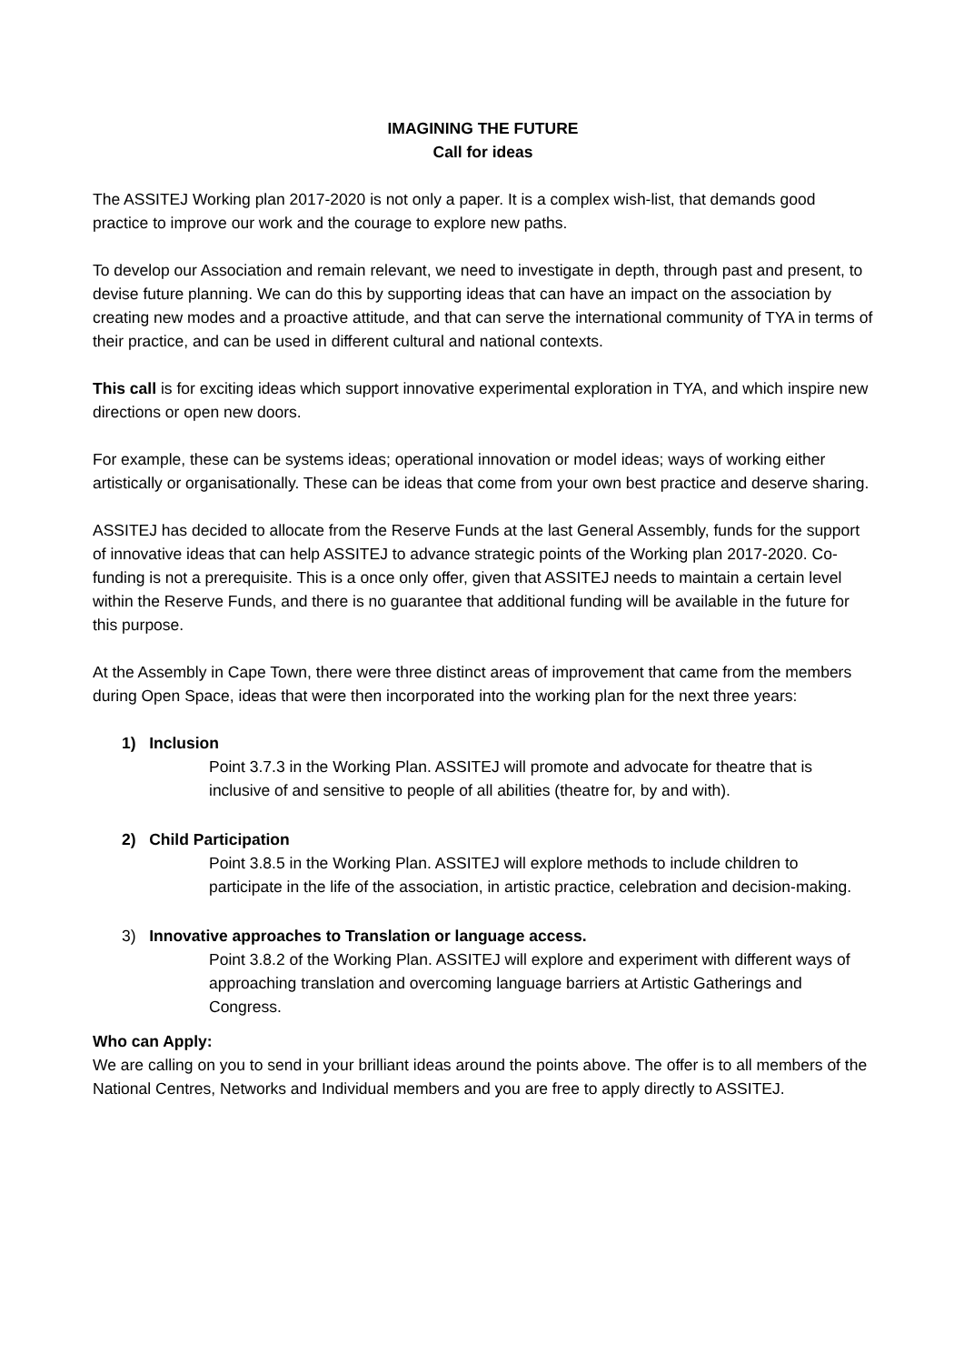IMAGINING THE FUTURE
Call for ideas
The ASSITEJ Working plan 2017-2020 is not only a paper. It is a complex wish-list, that demands good practice to improve our work and the courage to explore new paths.
To develop our Association and remain relevant, we need to investigate in depth, through past and present, to devise future planning. We can do this by supporting ideas that can have an impact on the association by creating new modes and a proactive attitude, and that can serve the international community of TYA in terms of their practice, and can be used in different cultural and national contexts.
This call is for exciting ideas which support innovative experimental exploration in TYA, and which inspire new directions or open new doors.
For example, these can be systems ideas; operational innovation or model ideas; ways of working either artistically or organisationally. These can be ideas that come from your own best practice and deserve sharing.
ASSITEJ has decided to allocate from the Reserve Funds at the last General Assembly, funds for the support of innovative ideas that can help ASSITEJ to advance strategic points of the Working plan 2017-2020. Co-funding is not a prerequisite. This is a once only offer, given that ASSITEJ needs to maintain a certain level within the Reserve Funds, and there is no guarantee that additional funding will be available in the future for this purpose.
At the Assembly in Cape Town, there were three distinct areas of improvement that came from the members during Open Space, ideas that were then incorporated into the working plan for the next three years:
1) Inclusion
Point 3.7.3 in the Working Plan. ASSITEJ will promote and advocate for theatre that is inclusive of and sensitive to people of all abilities (theatre for, by and with).
2) Child Participation
Point 3.8.5 in the Working Plan. ASSITEJ will explore methods to include children to participate in the life of the association, in artistic practice, celebration and decision-making.
3) Innovative approaches to Translation or language access.
Point 3.8.2 of the Working Plan. ASSITEJ will explore and experiment with different ways of approaching translation and overcoming language barriers at Artistic Gatherings and Congress.
Who can Apply:
We are calling on you to send in your brilliant ideas around the points above. The offer is to all members of the National Centres, Networks and Individual members and you are free to apply directly to ASSITEJ.